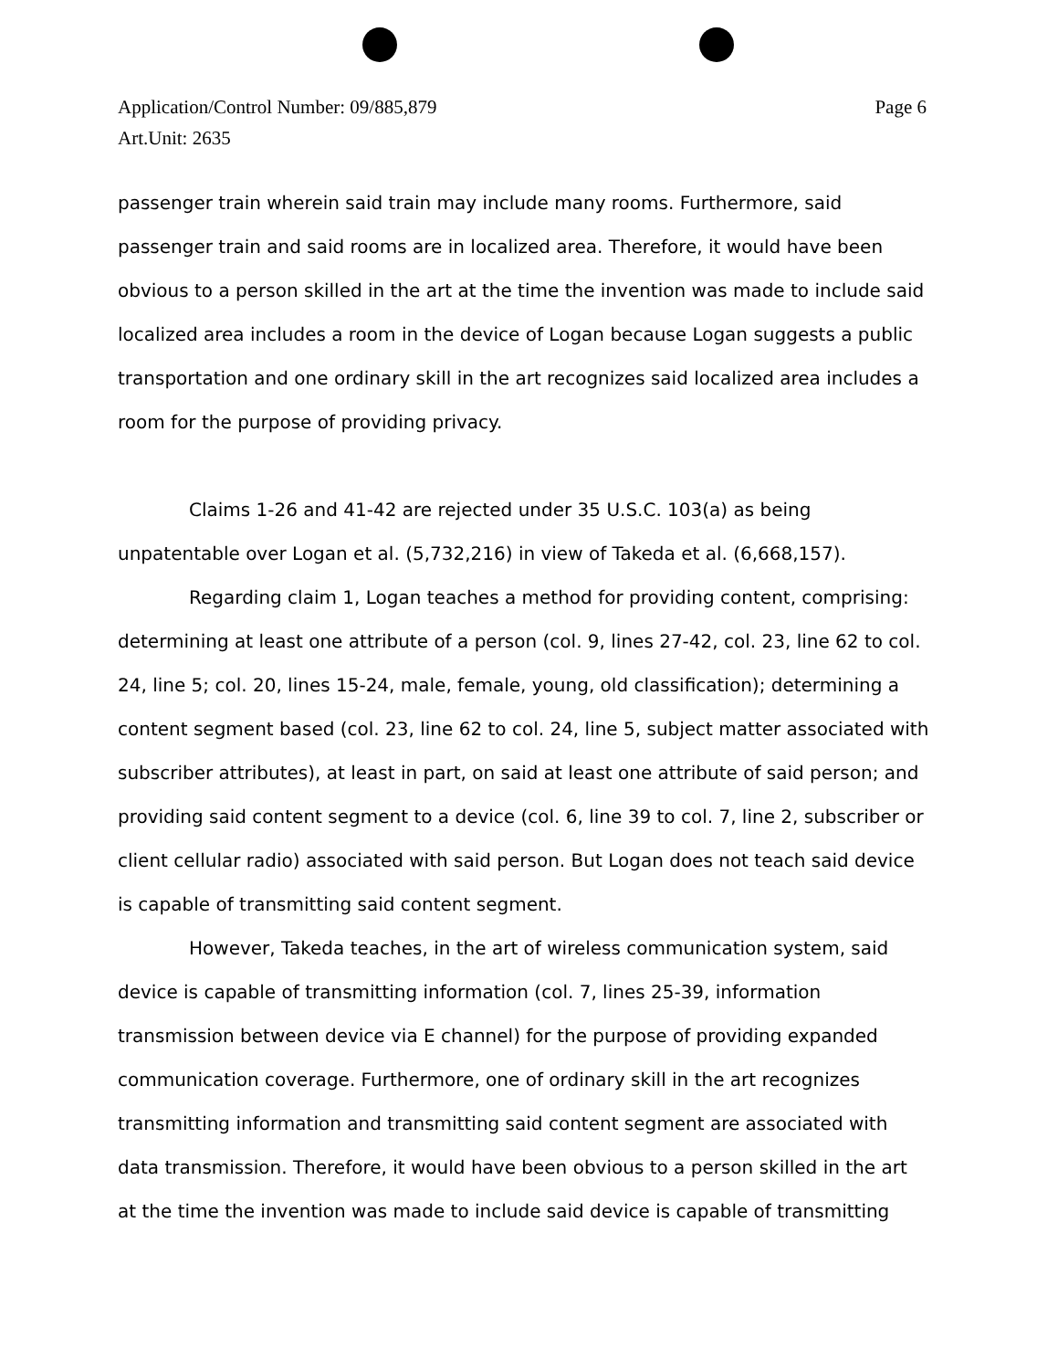Page 6 Application/Control Number: 09/885,879
Art.Unit: 2635
passenger train wherein said train may include many rooms. Furthermore, said passenger train and said rooms are in localized area. Therefore, it would have been obvious to a person skilled in the art at the time the invention was made to include said localized area includes a room in the device of Logan because Logan suggests a public transportation and one ordinary skill in the art recognizes said localized area includes a room for the purpose of providing privacy.
Claims 1-26 and 41-42 are rejected under 35 U.S.C. 103(a) as being unpatentable over Logan et al. (5,732,216) in view of Takeda et al. (6,668,157).
Regarding claim 1, Logan teaches a method for providing content, comprising: determining at least one attribute of a person (col. 9, lines 27-42, col. 23, line 62 to col. 24, line 5; col. 20, lines 15-24, male, female, young, old classification); determining a content segment based (col. 23, line 62 to col. 24, line 5, subject matter associated with subscriber attributes), at least in part, on said at least one attribute of said person; and providing said content segment to a device (col. 6, line 39 to col. 7, line 2, subscriber or client cellular radio) associated with said person. But Logan does not teach said device is capable of transmitting said content segment.
However, Takeda teaches, in the art of wireless communication system, said device is capable of transmitting information (col. 7, lines 25-39, information transmission between device via E channel) for the purpose of providing expanded communication coverage. Furthermore, one of ordinary skill in the art recognizes transmitting information and transmitting said content segment are associated with data transmission. Therefore, it would have been obvious to a person skilled in the art at the time the invention was made to include said device is capable of transmitting